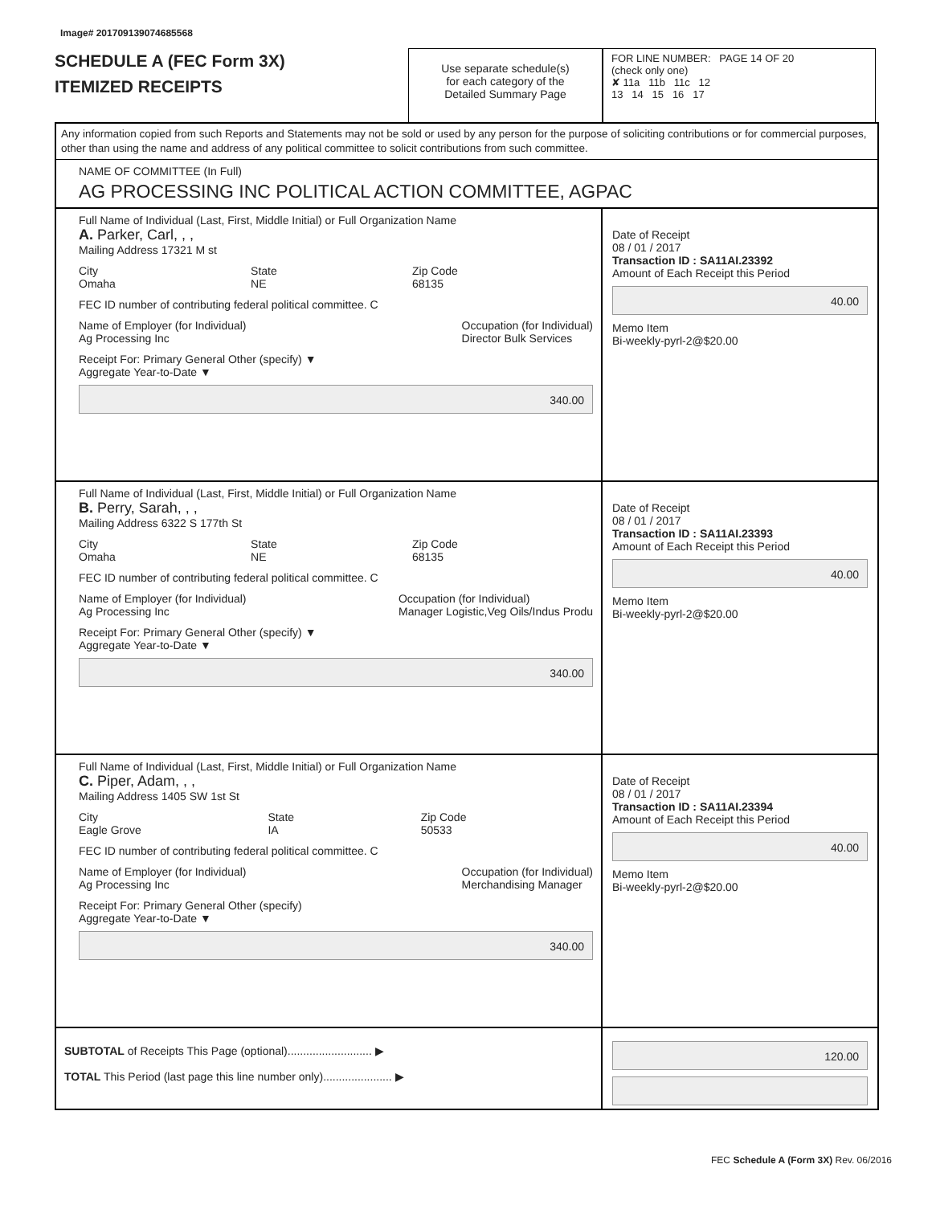Image# 201709139074685568
SCHEDULE A (FEC Form 3X)
ITEMIZED RECEIPTS
Use separate schedule(s)
for each category of the
Detailed Summary Page
FOR LINE NUMBER: PAGE 14 OF 20
(check only one)
✘ 11a 11b 11c 12
13 14 15 16 17
Any information copied from such Reports and Statements may not be sold or used by any person for the purpose of soliciting contributions or for commercial purposes, other than using the name and address of any political committee to solicit contributions from such committee.
NAME OF COMMITTEE (In Full)
AG PROCESSING INC POLITICAL ACTION COMMITTEE, AGPAC
Full Name of Individual (Last, First, Middle Initial) or Full Organization Name
A. Parker, Carl, , ,
Mailing Address 17321 M st
City
Omaha State
NE Zip Code
68135
FEC ID number of contributing federal political committee. C
Name of Employer (for Individual)
Ag Processing Inc Occupation (for Individual)
Director Bulk Services
Receipt For: Primary General Other (specify) ▼
Aggregate Year-to-Date ▼
340.00
Date of Receipt
08 / 01 / 2017
Transaction ID : SA11AI.23392
Amount of Each Receipt this Period
40.00
Memo Item
Bi-weekly-pyrl-2@$20.00
Full Name of Individual (Last, First, Middle Initial) or Full Organization Name
B. Perry, Sarah, , ,
Mailing Address 6322 S 177th St
City
Omaha State
NE Zip Code
68135
FEC ID number of contributing federal political committee. C
Name of Employer (for Individual)
Ag Processing Inc Occupation (for Individual)
Manager Logistic,Veg Oils/Indus Produ
Receipt For: Primary General Other (specify) ▼
Aggregate Year-to-Date ▼
340.00
Date of Receipt
08 / 01 / 2017
Transaction ID : SA11AI.23393
Amount of Each Receipt this Period
40.00
Memo Item
Bi-weekly-pyrl-2@$20.00
Full Name of Individual (Last, First, Middle Initial) or Full Organization Name
C. Piper, Adam, , ,
Mailing Address 1405 SW 1st St
City
Eagle Grove State
IA Zip Code
50533
FEC ID number of contributing federal political committee. C
Name of Employer (for Individual)
Ag Processing Inc Occupation (for Individual)
Merchandising Manager
Receipt For: Primary General Other (specify)
Aggregate Year-to-Date ▼
340.00
Date of Receipt
08 / 01 / 2017
Transaction ID : SA11AI.23394
Amount of Each Receipt this Period
40.00
Memo Item
Bi-weekly-pyrl-2@$20.00
SUBTOTAL of Receipts This Page (optional)........................... ▶
TOTAL This Period (last page this line number only)...................... ▶
120.00
FEC Schedule A (Form 3X) Rev. 06/2016